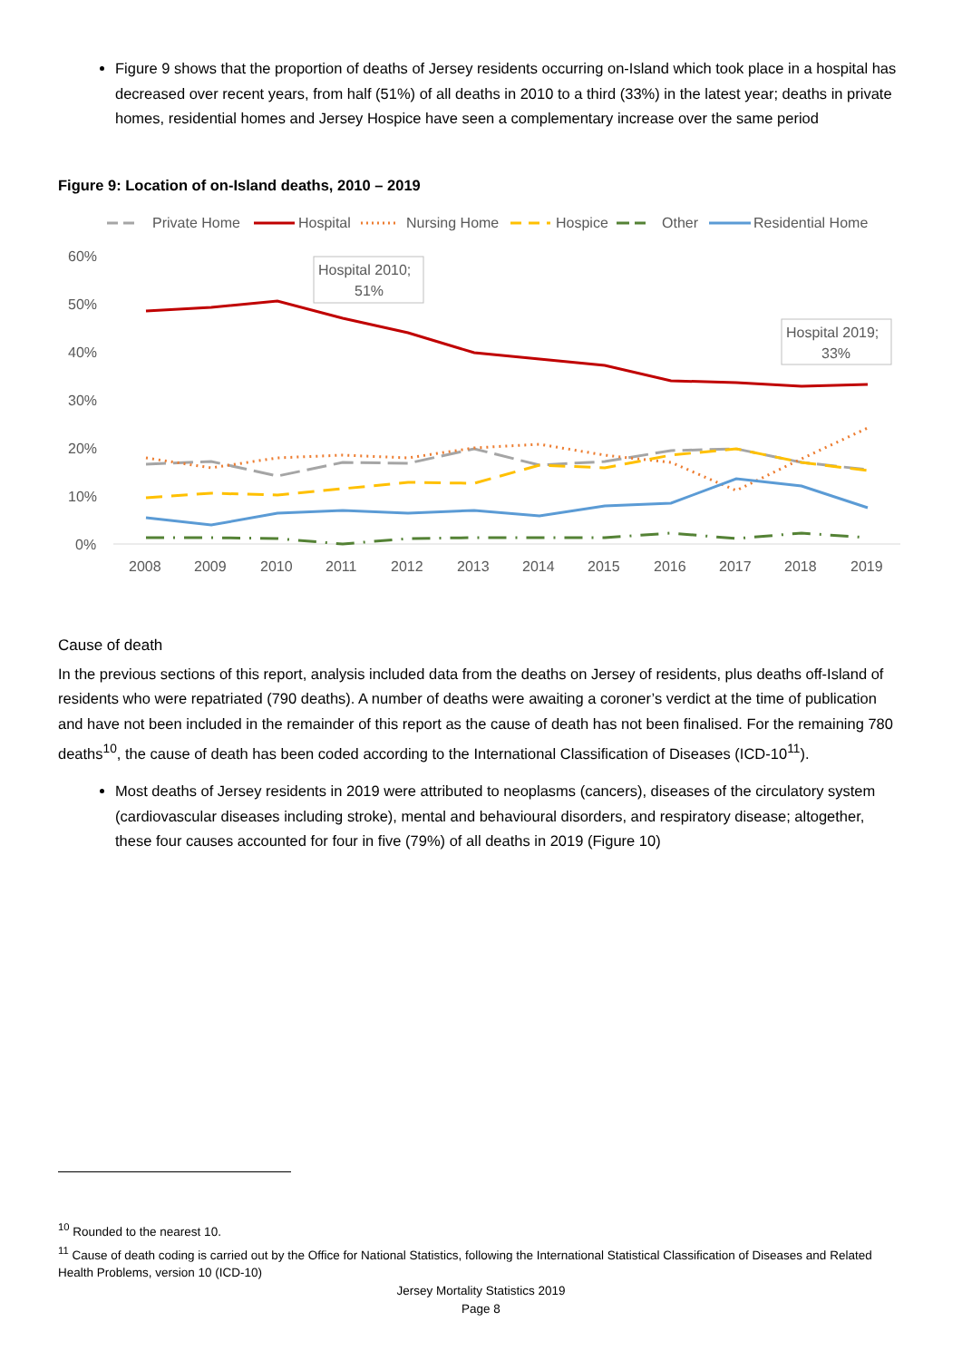Figure 9 shows that the proportion of deaths of Jersey residents occurring on-Island which took place in a hospital has decreased over recent years, from half (51%) of all deaths in 2010 to a third (33%) in the latest year; deaths in private homes, residential homes and Jersey Hospice have seen a complementary increase over the same period
Figure 9: Location of on-Island deaths, 2010 – 2019
Private Home
Hospital
Nursing Home
Hospice
Other
Residential Home
60%
50%
40%
30%
20%
10%
0%
Hospital 2010;
51%
Hospital 2019;
33%
2008
2009
2010
2011
2012
2013
2014
2015
2016
2017
2018
2019
Cause of death
In the previous sections of this report, analysis included data from the deaths on Jersey of residents, plus deaths off-Island of residents who were repatriated (790 deaths). A number of deaths were awaiting a coroner’s verdict at the time of publication and have not been included in the remainder of this report as the cause of death has not been finalised. For the remaining 780 deaths<sup>10</sup>, the cause of death has been coded according to the International Classification of Diseases (ICD-10<sup>11</sup>).
Most deaths of Jersey residents in 2019 were attributed to neoplasms (cancers), diseases of the circulatory system (cardiovascular diseases including stroke), mental and behavioural disorders, and respiratory disease; altogether, these four causes accounted for four in five (79%) of all deaths in 2019 (Figure 10)
<sup>10</sup> Rounded to the nearest 10.
<sup>11</sup> Cause of death coding is carried out by the Office for National Statistics, following the International Statistical Classification of Diseases and Related Health Problems, version 10 (ICD-10)
Jersey Mortality Statistics 2019
Page 8